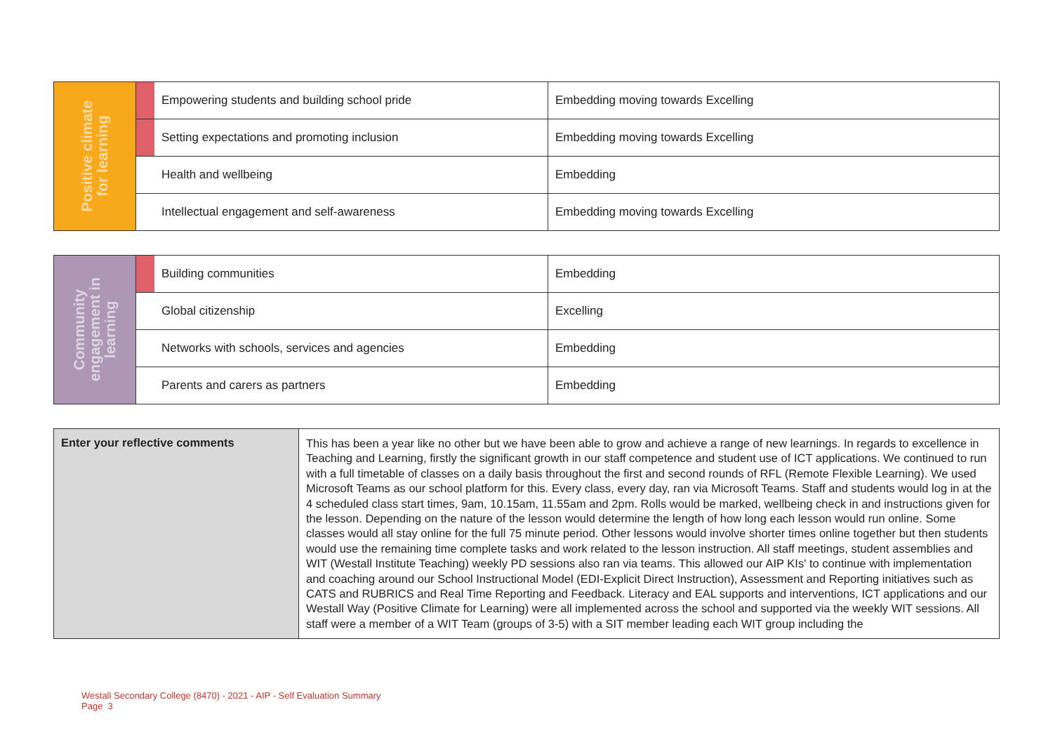| Positive climate for learning | | Empowering students and building school pride | Embedding moving towards Excelling |
| | | Setting expectations and promoting inclusion | Embedding moving towards Excelling |
| | | Health and wellbeing | Embedding |
| | | Intellectual engagement and self-awareness | Embedding moving towards Excelling |
| Community engagement in learning | | Building communities | Embedding |
| | | Global citizenship | Excelling |
| | | Networks with schools, services and agencies | Embedding |
| | | Parents and carers as partners | Embedding |
| Enter your reflective comments | This has been a year like no other but we have been able to grow and achieve a range of new learnings. In regards to excellence in Teaching and Learning, firstly the significant growth in our staff competence and student use of ICT applications. We continued to run with a full timetable of classes on a daily basis throughout the first and second rounds of RFL (Remote Flexible Learning). We used Microsoft Teams as our school platform for this. Every class, every day, ran via Microsoft Teams. Staff and students would log in at the 4 scheduled class start times, 9am, 10.15am, 11.55am and 2pm. Rolls would be marked, wellbeing check in and instructions given for the lesson. Depending on the nature of the lesson would determine the length of how long each lesson would run online. Some classes would all stay online for the full 75 minute period. Other lessons would involve shorter times online together but then students would use the remaining time complete tasks and work related to the lesson instruction. All staff meetings, student assemblies and WIT (Westall Institute Teaching) weekly PD sessions also ran via teams. This allowed our AIP KIs' to continue with implementation and coaching around our School Instructional Model (EDI-Explicit Direct Instruction), Assessment and Reporting initiatives such as CATS and RUBRICS and Real Time Reporting and Feedback. Literacy and EAL supports and interventions, ICT applications and our Westall Way (Positive Climate for Learning) were all implemented across the school and supported via the weekly WIT sessions. All staff were a member of a WIT Team (groups of 3-5) with a SIT member leading each WIT group including the |
Westall Secondary College (8470) - 2021 - AIP - Self Evaluation Summary
Page 3